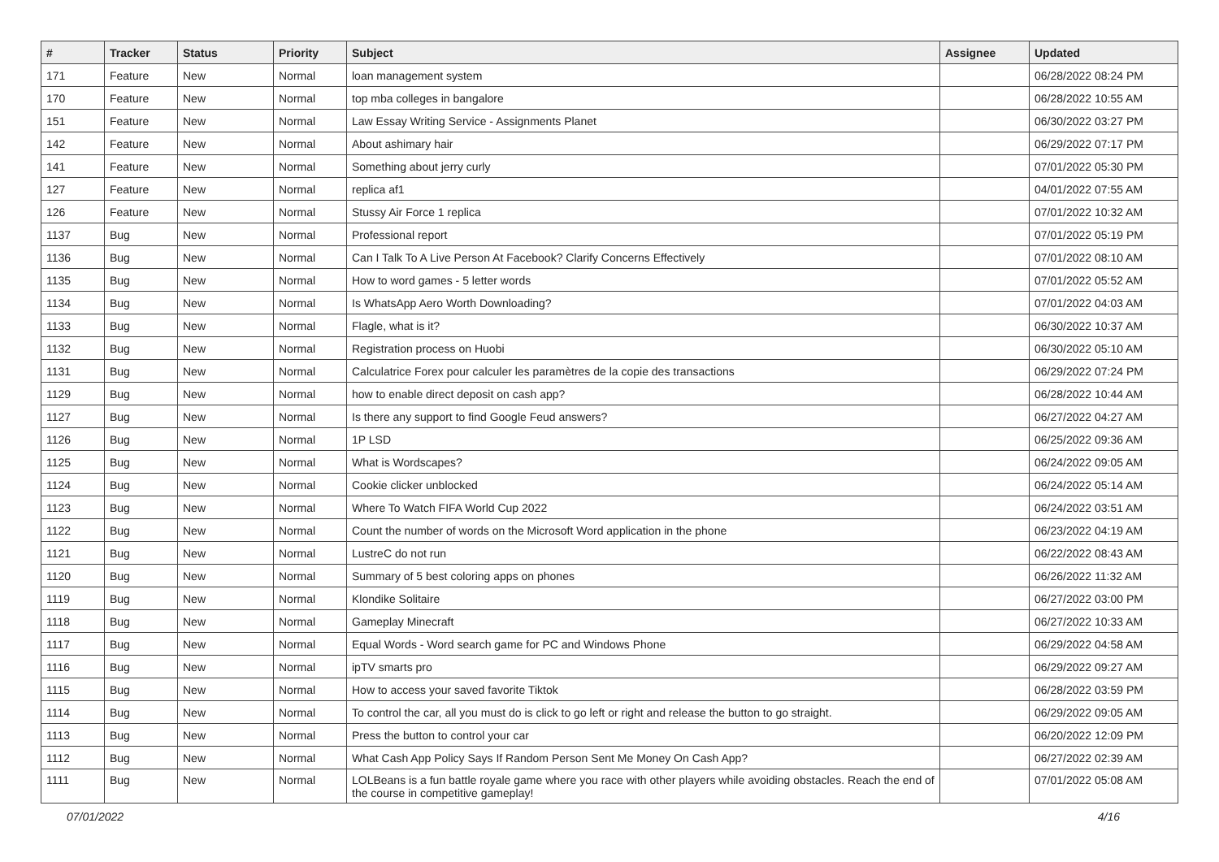| # | Tracker | Status | Priority | Subject | Assignee | Updated |
| --- | --- | --- | --- | --- | --- | --- |
| 171 | Feature | New | Normal | loan management system | | 06/28/2022 08:24 PM |
| 170 | Feature | New | Normal | top mba colleges in bangalore | | 06/28/2022 10:55 AM |
| 151 | Feature | New | Normal | Law Essay Writing Service - Assignments Planet | | 06/30/2022 03:27 PM |
| 142 | Feature | New | Normal | About ashimary hair | | 06/29/2022 07:17 PM |
| 141 | Feature | New | Normal | Something about jerry curly | | 07/01/2022 05:30 PM |
| 127 | Feature | New | Normal | replica af1 | | 04/01/2022 07:55 AM |
| 126 | Feature | New | Normal | Stussy Air Force 1 replica | | 07/01/2022 10:32 AM |
| 1137 | Bug | New | Normal | Professional report | | 07/01/2022 05:19 PM |
| 1136 | Bug | New | Normal | Can I Talk To A Live Person At Facebook? Clarify Concerns Effectively | | 07/01/2022 08:10 AM |
| 1135 | Bug | New | Normal | How to word games - 5 letter words | | 07/01/2022 05:52 AM |
| 1134 | Bug | New | Normal | Is WhatsApp Aero Worth Downloading? | | 07/01/2022 04:03 AM |
| 1133 | Bug | New | Normal | Flagle, what is it? | | 06/30/2022 10:37 AM |
| 1132 | Bug | New | Normal | Registration process on Huobi | | 06/30/2022 05:10 AM |
| 1131 | Bug | New | Normal | Calculatrice Forex pour calculer les paramètres de la copie des transactions | | 06/29/2022 07:24 PM |
| 1129 | Bug | New | Normal | how to enable direct deposit on cash app? | | 06/28/2022 10:44 AM |
| 1127 | Bug | New | Normal | Is there any support to find Google Feud answers? | | 06/27/2022 04:27 AM |
| 1126 | Bug | New | Normal | 1P LSD | | 06/25/2022 09:36 AM |
| 1125 | Bug | New | Normal | What is Wordscapes? | | 06/24/2022 09:05 AM |
| 1124 | Bug | New | Normal | Cookie clicker unblocked | | 06/24/2022 05:14 AM |
| 1123 | Bug | New | Normal | Where To Watch FIFA World Cup 2022 | | 06/24/2022 03:51 AM |
| 1122 | Bug | New | Normal | Count the number of words on the Microsoft Word application in the phone | | 06/23/2022 04:19 AM |
| 1121 | Bug | New | Normal | LustreC do not run | | 06/22/2022 08:43 AM |
| 1120 | Bug | New | Normal | Summary of 5 best coloring apps on phones | | 06/26/2022 11:32 AM |
| 1119 | Bug | New | Normal | Klondike Solitaire | | 06/27/2022 03:00 PM |
| 1118 | Bug | New | Normal | Gameplay Minecraft | | 06/27/2022 10:33 AM |
| 1117 | Bug | New | Normal | Equal Words - Word search game for PC and Windows Phone | | 06/29/2022 04:58 AM |
| 1116 | Bug | New | Normal | ipTV smarts pro | | 06/29/2022 09:27 AM |
| 1115 | Bug | New | Normal | How to access your saved favorite Tiktok | | 06/28/2022 03:59 PM |
| 1114 | Bug | New | Normal | To control the car, all you must do is click to go left or right and release the button to go straight. | | 06/29/2022 09:05 AM |
| 1113 | Bug | New | Normal | Press the button to control your car | | 06/20/2022 12:09 PM |
| 1112 | Bug | New | Normal | What Cash App Policy Says If Random Person Sent Me Money On Cash App? | | 06/27/2022 02:39 AM |
| 1111 | Bug | New | Normal | LOLBeans is a fun battle royale game where you race with other players while avoiding obstacles. Reach the end of the course in competitive gameplay! | | 07/01/2022 05:08 AM |
07/01/2022 4/16